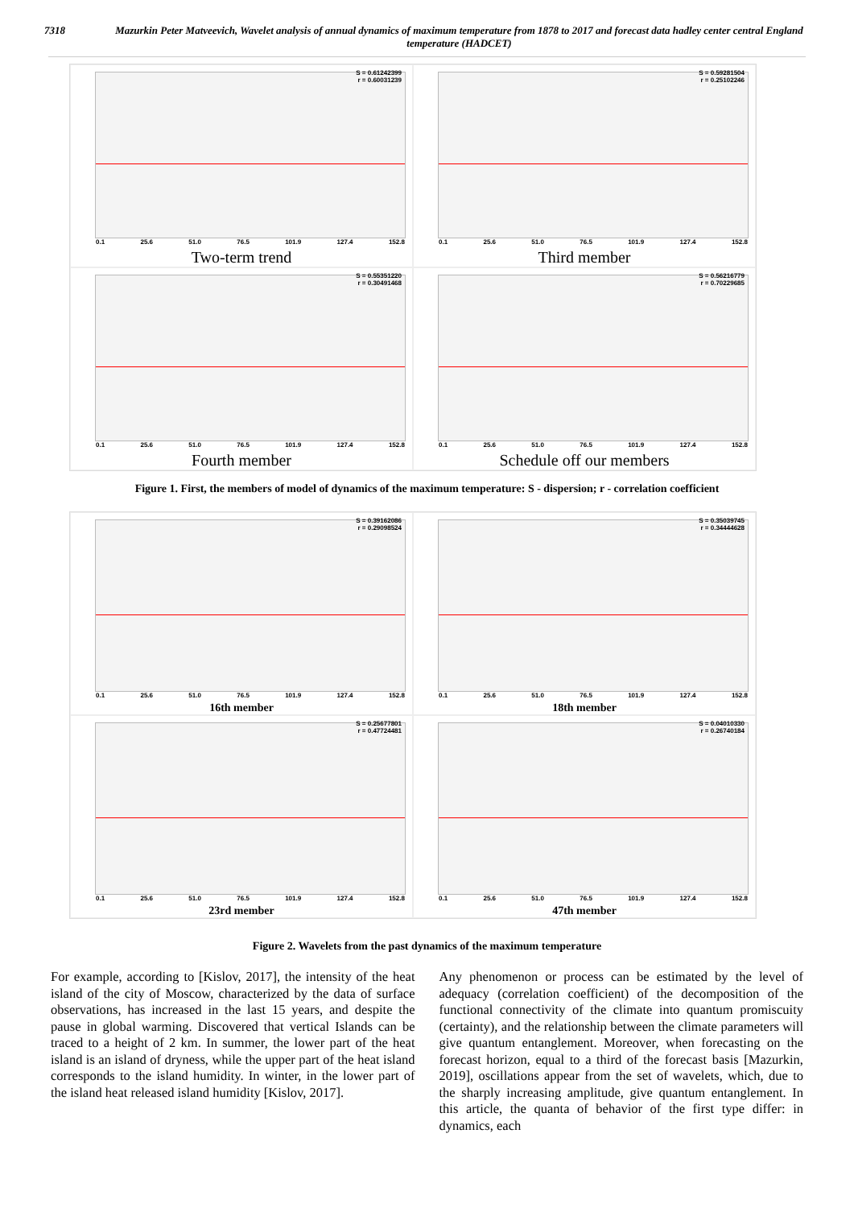7318 Mazurkin Peter Matveevich, Wavelet analysis of annual dynamics of maximum temperature from 1878 to 2017 and forecast data hadley center central England temperature (HADCET)
S = 0.61242399
r = 0.60031239
0.1 25.6 51.0 76.5 101.9 127.4 152.8
Two-term trend
S = 0.59281504
r = 0.25102246
0.1 25.6 51.0 76.5 101.9 127.4 152.8
Third member
S = 0.55351220
r = 0.30491468
0.1 25.6 51.0 76.5 101.9 127.4 152.8
Fourth member
S = 0.56216779
r = 0.70229685
0.1 25.6 51.0 76.5 101.9 127.4 152.8
Schedule off our members
Figure 1. First, the members of model of dynamics of the maximum temperature: S - dispersion; r - correlation coefficient
S = 0.39162086
r = 0.29098524
0.1 25.6 51.0 76.5 101.9 127.4 152.8
16th member
S = 0.35039745
r = 0.34444628
0.1 25.6 51.0 76.5 101.9 127.4 152.8
18th member
S = 0.25677801
r = 0.47724481
0.1 25.6 51.0 76.5 101.9 127.4 152.8
23rd member
S = 0.04010330
r = 0.26740184
0.1 25.6 51.0 76.5 101.9 127.4 152.8
47th member
Figure 2. Wavelets from the past dynamics of the maximum temperature
For example, according to [Kislov, 2017], the intensity of the heat island of the city of Moscow, characterized by the data of surface observations, has increased in the last 15 years, and despite the pause in global warming. Discovered that vertical Islands can be traced to a height of 2 km. In summer, the lower part of the heat island is an island of dryness, while the upper part of the heat island corresponds to the island humidity. In winter, in the lower part of the island heat released island humidity [Kislov, 2017].
Any phenomenon or process can be estimated by the level of adequacy (correlation coefficient) of the decomposition of the functional connectivity of the climate into quantum promiscuity (certainty), and the relationship between the climate parameters will give quantum entanglement. Moreover, when forecasting on the forecast horizon, equal to a third of the forecast basis [Mazurkin, 2019], oscillations appear from the set of wavelets, which, due to the sharply increasing amplitude, give quantum entanglement. In this article, the quanta of behavior of the first type differ: in dynamics, each